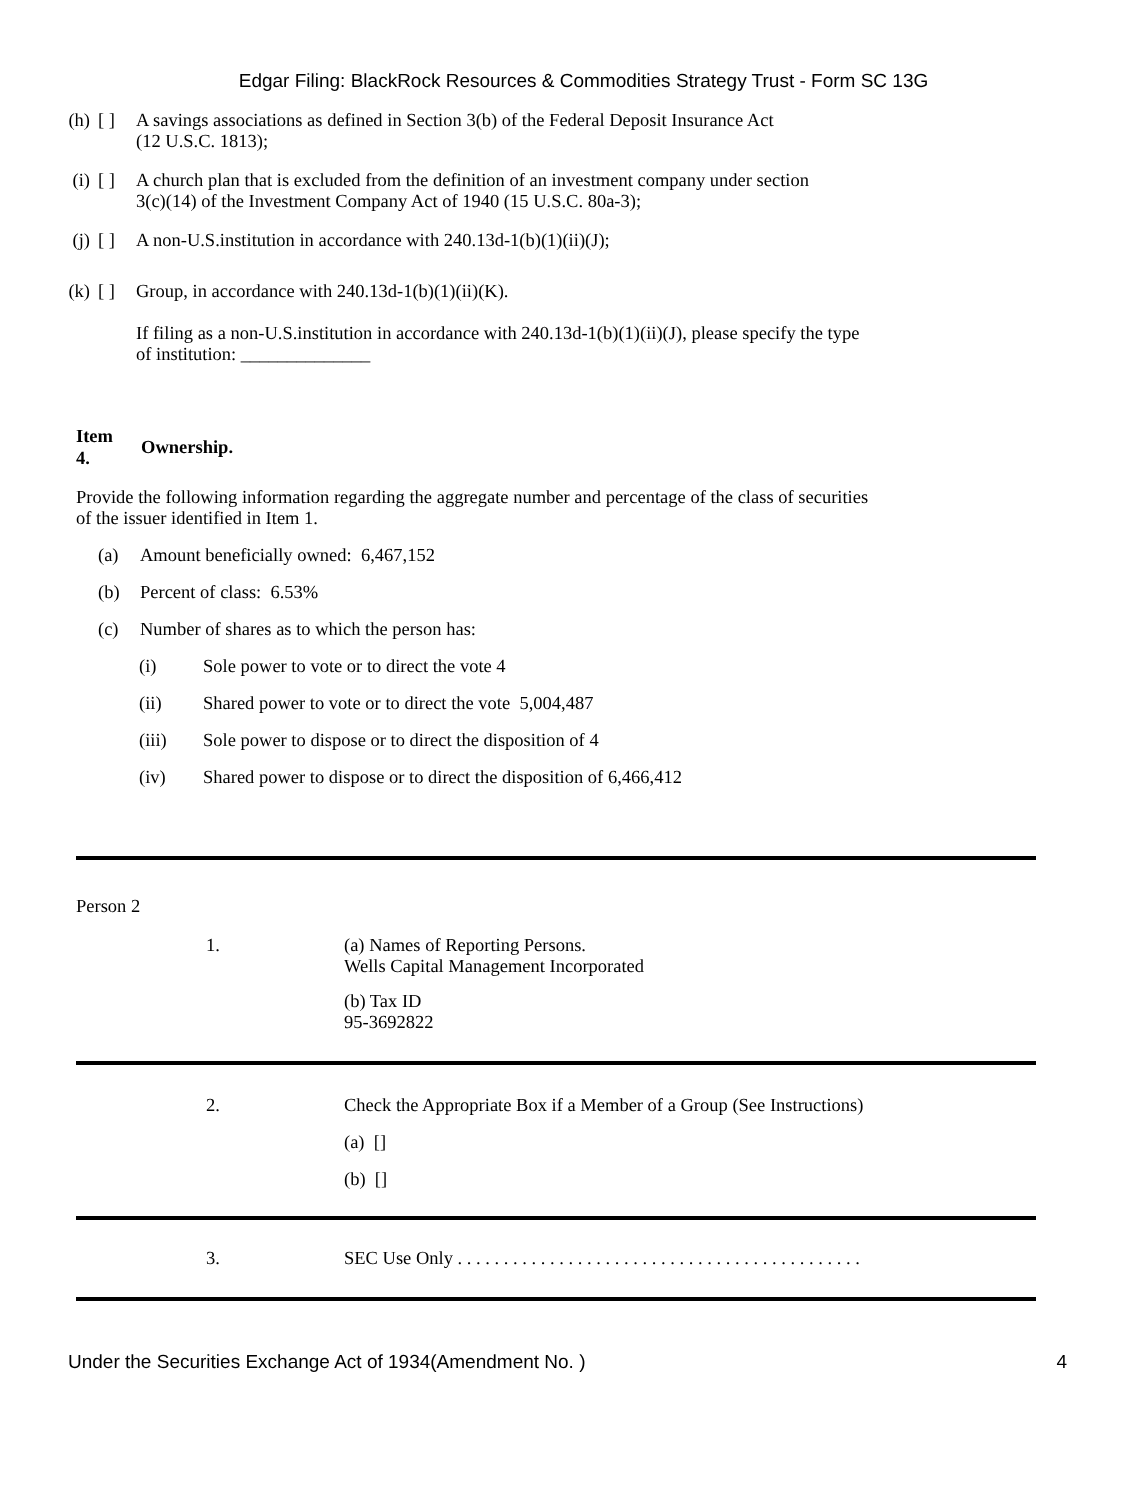Edgar Filing: BlackRock Resources & Commodities Strategy Trust - Form SC 13G
(h) [ ] A savings associations as defined in Section 3(b) of the Federal Deposit Insurance Act
(12 U.S.C. 1813);
(i) [ ] A church plan that is excluded from the definition of an investment company under section
3(c)(14) of the Investment Company Act of 1940 (15 U.S.C. 80a-3);
(j) [ ] A non-U.S.institution in accordance with 240.13d-1(b)(1)(ii)(J);
(k) [ ] Group, in accordance with 240.13d-1(b)(1)(ii)(K).
If filing as a non-U.S.institution in accordance with 240.13d-1(b)(1)(ii)(J), please specify the type
of institution: ______________
Item
4.
Ownership.
Provide the following information regarding the aggregate number and percentage of the class of securities
of the issuer identified in Item 1.
(a) Amount beneficially owned: 6,467,152
(b) Percent of class: 6.53%
(c) Number of shares as to which the person has:
(i) Sole power to vote or to direct the vote 4
(ii) Shared power to vote or to direct the vote 5,004,487
(iii) Sole power to dispose or to direct the disposition of 4
(iv) Shared power to dispose or to direct the disposition of 6,466,412
Person 2
1. (a) Names of Reporting Persons.
Wells Capital Management Incorporated
(b) Tax ID
95-3692822
2. Check the Appropriate Box if a Member of a Group (See Instructions)
(a) []
(b) []
3. SEC Use Only . . . . . . . . . . . . . . . . . . . . . . . . . . . . . . . . . . . . . . . . . . . .
Under the Securities Exchange Act of 1934(Amendment No. ) 4